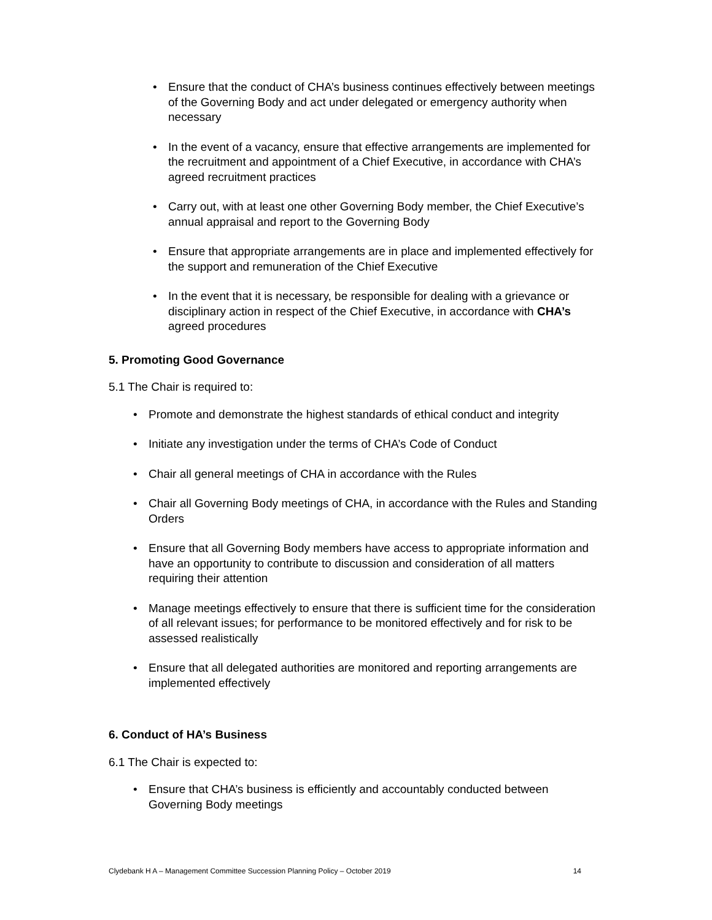• Ensure that the conduct of CHA’s business continues effectively between meetings of the Governing Body and act under delegated or emergency authority when necessary
• In the event of a vacancy, ensure that effective arrangements are implemented for the recruitment and appointment of a Chief Executive, in accordance with CHA’s agreed recruitment practices
• Carry out, with at least one other Governing Body member, the Chief Executive’s annual appraisal and report to the Governing Body
• Ensure that appropriate arrangements are in place and implemented effectively for the support and remuneration of the Chief Executive
• In the event that it is necessary, be responsible for dealing with a grievance or disciplinary action in respect of the Chief Executive, in accordance with CHA’s agreed procedures
5. Promoting Good Governance
5.1 The Chair is required to:
• Promote and demonstrate the highest standards of ethical conduct and integrity
• Initiate any investigation under the terms of CHA’s Code of Conduct
• Chair all general meetings of CHA in accordance with the Rules
• Chair all Governing Body meetings of CHA, in accordance with the Rules and Standing Orders
• Ensure that all Governing Body members have access to appropriate information and have an opportunity to contribute to discussion and consideration of all matters requiring their attention
• Manage meetings effectively to ensure that there is sufficient time for the consideration of all relevant issues; for performance to be monitored effectively and for risk to be assessed realistically
• Ensure that all delegated authorities are monitored and reporting arrangements are implemented effectively
6. Conduct of HA’s Business
6.1 The Chair is expected to:
• Ensure that CHA’s business is efficiently and accountably conducted between Governing Body meetings
Clydebank H A – Management Committee Succession Planning Policy – October 2019 14